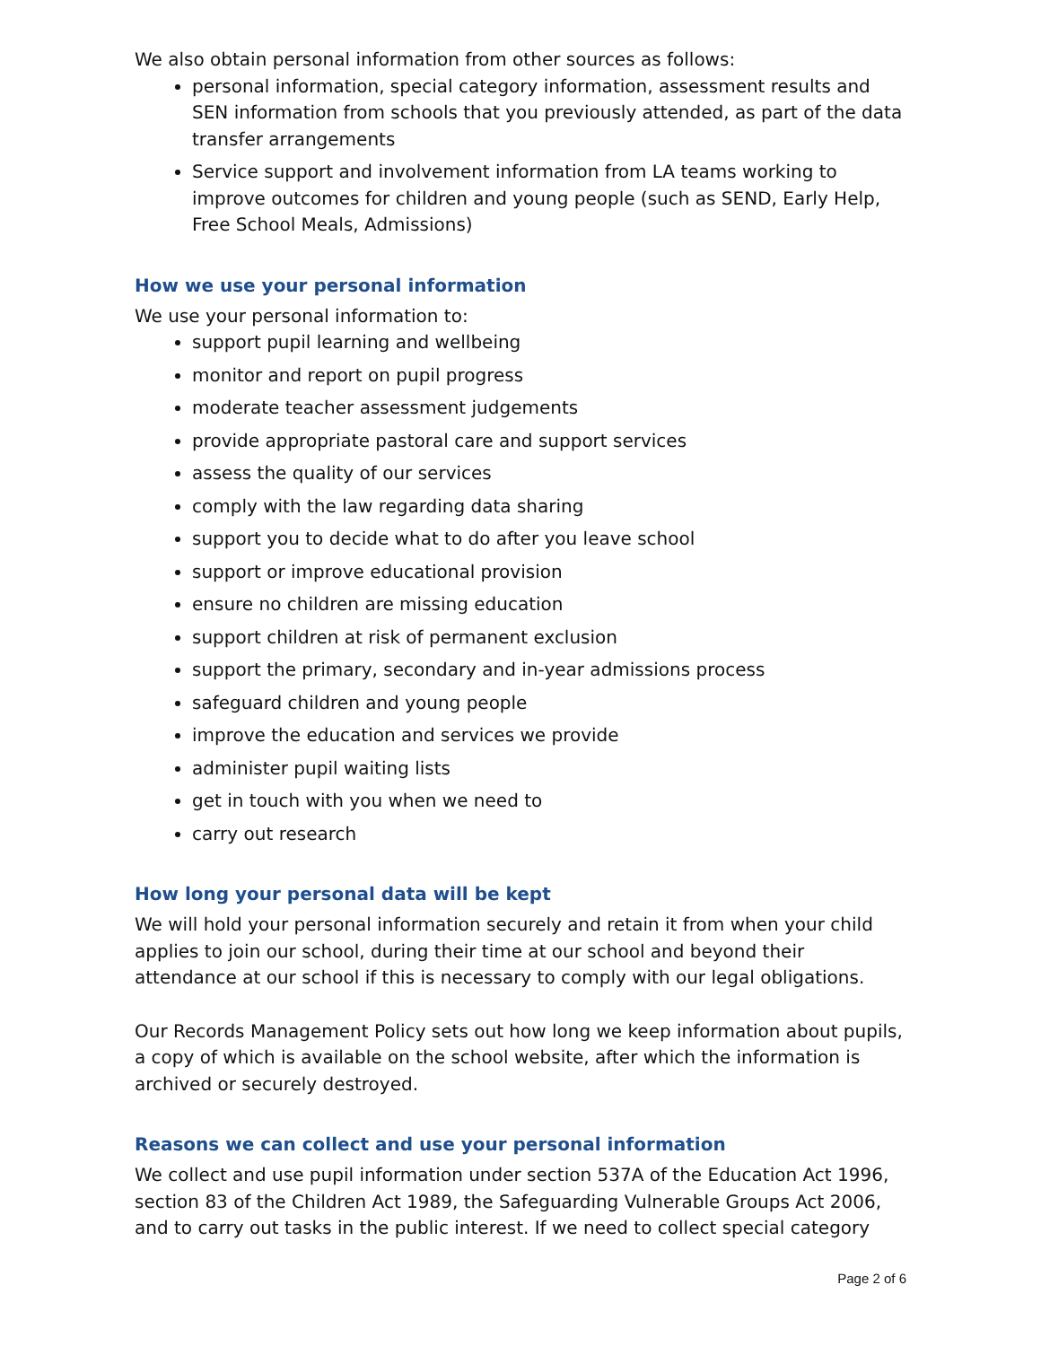We also obtain personal information from other sources as follows:
personal information, special category information, assessment results and SEN information from schools that you previously attended, as part of the data transfer arrangements
Service support and involvement information from LA teams working to improve outcomes for children and young people (such as SEND, Early Help, Free School Meals, Admissions)
How we use your personal information
We use your personal information to:
support pupil learning and wellbeing
monitor and report on pupil progress
moderate teacher assessment judgements
provide appropriate pastoral care and support services
assess the quality of our services
comply with the law regarding data sharing
support you to decide what to do after you leave school
support or improve educational provision
ensure no children are missing education
support children at risk of permanent exclusion
support the primary, secondary and in-year admissions process
safeguard children and young people
improve the education and services we provide
administer pupil waiting lists
get in touch with you when we need to
carry out research
How long your personal data will be kept
We will hold your personal information securely and retain it from when your child applies to join our school, during their time at our school and beyond their attendance at our school if this is necessary to comply with our legal obligations.
Our Records Management Policy sets out how long we keep information about pupils, a copy of which is available on the school website, after which the information is archived or securely destroyed.
Reasons we can collect and use your personal information
We collect and use pupil information under section 537A of the Education Act 1996, section 83 of the Children Act 1989, the Safeguarding Vulnerable Groups Act 2006, and to carry out tasks in the public interest. If we need to collect special category
Page 2 of 6